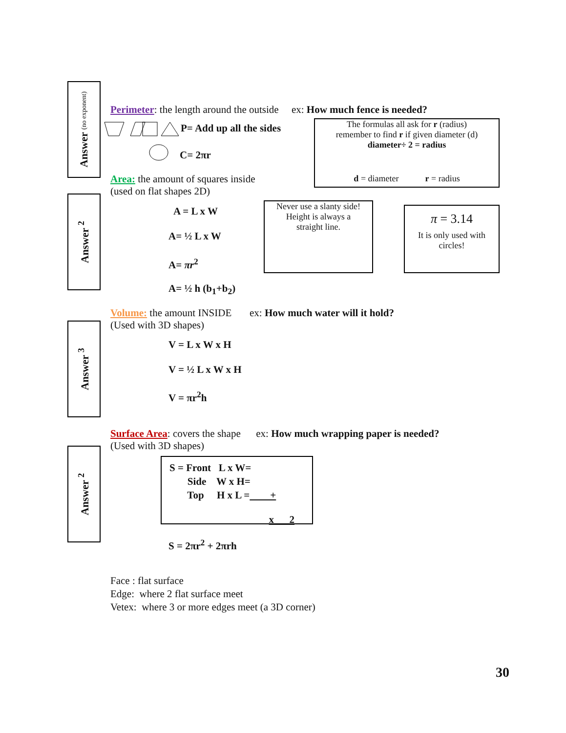Answer (no exponent)
Answer <sup>2</sup>
Answer <sup>3</sup>
Answer <sup>2</sup>
Perimeter: the length around the outside ex: How much fence is needed?
P= Add up all the sides
C= 2πr
The formulas all ask for r (radius)
remember to find r if given diameter (d)
diameter÷ 2 = radius
d = diameter r = radius
Area: the amount of squares inside
(used on flat shapes 2D)
A = L x W
A= ½ L x W
A= πr<sup>2</sup>
A= ½ h (b<sub>1</sub>+b<sub>2</sub>)
Never use a slanty side!
Height is always a
straight line.
π = 3.14
It is only used with circles!
Volume: the amount INSIDE ex: How much water will it hold?
(Used with 3D shapes)
V = L x W x H
V = ½ L x W x H
V = πr<sup>2</sup>h
Surface Area: covers the shape ex: How much wrapping paper is needed?
(Used with 3D shapes)
S = Front L x W=
Side W x H=
Top H x L = +
x 2
S = 2πr<sup>2</sup> + 2πrh
Face : flat surface
Edge: where 2 flat surface meet
Vetex: where 3 or more edges meet (a 3D corner)
30